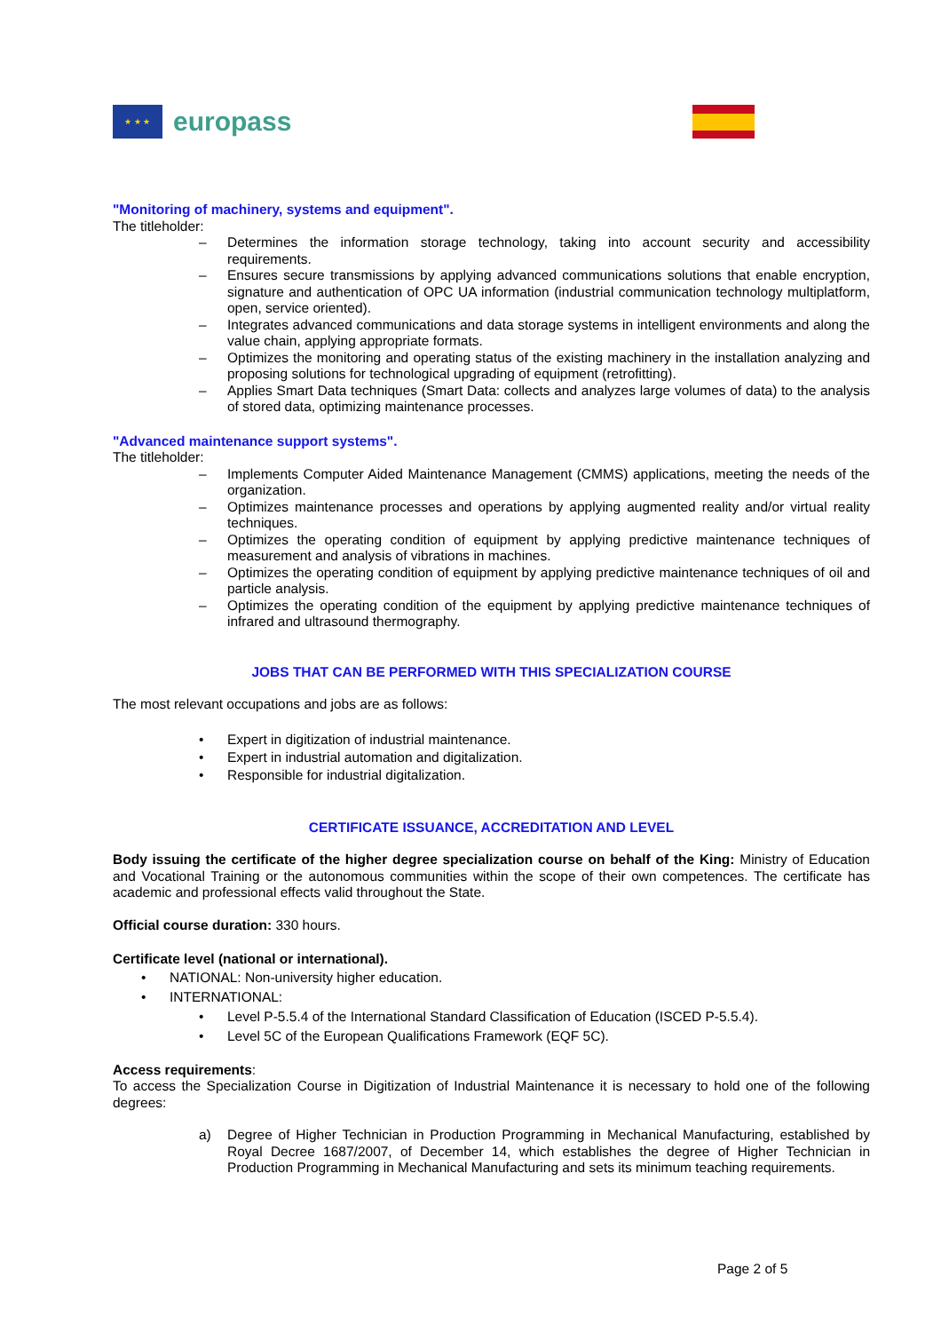★ ★ ★
europass
"Monitoring of machinery, systems and equipment".
The titleholder:
– Determines the information storage technology, taking into account security and accessibility requirements.
– Ensures secure transmissions by applying advanced communications solutions that enable encryption, signature and authentication of OPC UA information (industrial communication technology multiplatform, open, service oriented).
– Integrates advanced communications and data storage systems in intelligent environments and along the value chain, applying appropriate formats.
– Optimizes the monitoring and operating status of the existing machinery in the installation analyzing and proposing solutions for technological upgrading of equipment (retrofitting).
– Applies Smart Data techniques (Smart Data: collects and analyzes large volumes of data) to the analysis of stored data, optimizing maintenance processes.
"Advanced maintenance support systems".
The titleholder:
– Implements Computer Aided Maintenance Management (CMMS) applications, meeting the needs of the organization.
– Optimizes maintenance processes and operations by applying augmented reality and/or virtual reality techniques.
– Optimizes the operating condition of equipment by applying predictive maintenance techniques of measurement and analysis of vibrations in machines.
– Optimizes the operating condition of equipment by applying predictive maintenance techniques of oil and particle analysis.
– Optimizes the operating condition of the equipment by applying predictive maintenance techniques of infrared and ultrasound thermography.
JOBS THAT CAN BE PERFORMED WITH THIS SPECIALIZATION COURSE
The most relevant occupations and jobs are as follows:
• Expert in digitization of industrial maintenance.
• Expert in industrial automation and digitalization.
• Responsible for industrial digitalization.
CERTIFICATE ISSUANCE, ACCREDITATION AND LEVEL
Body issuing the certificate of the higher degree specialization course on behalf of the King: Ministry of Education and Vocational Training or the autonomous communities within the scope of their own competences. The certificate has academic and professional effects valid throughout the State.
Official course duration: 330 hours.
Certificate level (national or international).
• NATIONAL: Non-university higher education.
• INTERNATIONAL:
• Level P-5.5.4 of the International Standard Classification of Education (ISCED P-5.5.4).
• Level 5C of the European Qualifications Framework (EQF 5C).
Access requirements:
To access the Specialization Course in Digitization of Industrial Maintenance it is necessary to hold one of the following degrees:
a) Degree of Higher Technician in Production Programming in Mechanical Manufacturing, established by Royal Decree 1687/2007, of December 14, which establishes the degree of Higher Technician in Production Programming in Mechanical Manufacturing and sets its minimum teaching requirements.
Page 2 of 5